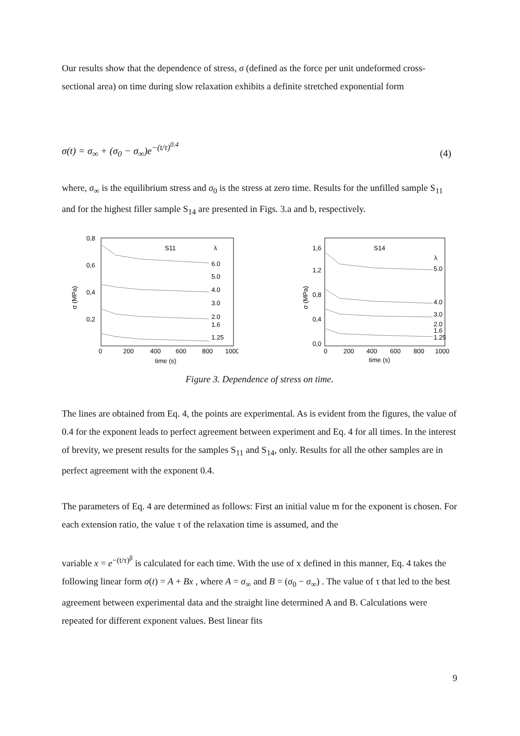Our results show that the dependence of stress, σ (defined as the force per unit undeformed cross-sectional area) on time during slow relaxation exhibits a definite stretched exponential form
σ(t) = σ<sub>∞</sub> + (σ<sub>0</sub> − σ<sub>∞</sub>)e<sup>−(t/τ)<sup>0.4</sup></sup> (4)
where, σ<sub>∞</sub> is the equilibrium stress and σ<sub>0</sub> is the stress at zero time. Results for the unfilled sample S<sub>11</sub> and for the highest filler sample S<sub>14</sub> are presented in Figs. 3.a and b, respectively.
0,8
0,6
0,4
0,2
0
200
400
600
800
1000
time (s)
σ (MPa)
S11
λ
6.0
5.0
4.0
3.0
2.0
1.6
1.25
1,6
1,2
0,8
0,4
0,0
0
200
400
600
800
1000
time (s)
σ (MPa)
S14
λ
5.0
4.0
3.0
2.0
1.6
1.25
Figure 3. Dependence of stress on time.
The lines are obtained from Eq. 4, the points are experimental. As is evident from the figures, the value of 0.4 for the exponent leads to perfect agreement between experiment and Eq. 4 for all times. In the interest of brevity, we present results for the samples S<sub>11</sub> and S<sub>14</sub>, only. Results for all the other samples are in perfect agreement with the exponent 0.4.
The parameters of Eq. 4 are determined as follows: First an initial value m for the exponent is chosen. For each extension ratio, the value τ of the relaxation time is assumed, and the
variable x = e<sup>−(t/τ)<sup>β</sup></sup> is calculated for each time. With the use of x defined in this manner, Eq. 4 takes the following linear form σ(t) = A + Bx , where A = σ<sub>∞</sub> and B = (σ<sub>0</sub> − σ<sub>∞</sub>) . The value of τ that led to the best agreement between experimental data and the straight line determined A and B. Calculations were repeated for different exponent values. Best linear fits
9